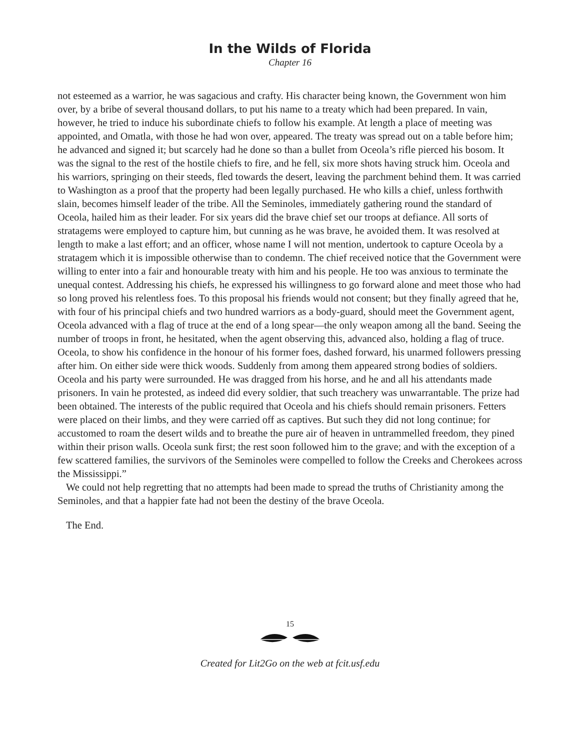In the Wilds of Florida
Chapter 16
not esteemed as a warrior, he was sagacious and crafty. His character being known, the Government won him over, by a bribe of several thousand dollars, to put his name to a treaty which had been prepared. In vain, however, he tried to induce his subordinate chiefs to follow his example. At length a place of meeting was appointed, and Omatla, with those he had won over, appeared. The treaty was spread out on a table before him; he advanced and signed it; but scarcely had he done so than a bullet from Oceola’s rifle pierced his bosom. It was the signal to the rest of the hostile chiefs to fire, and he fell, six more shots having struck him. Oceola and his warriors, springing on their steeds, fled towards the desert, leaving the parchment behind them. It was carried to Washington as a proof that the property had been legally purchased. He who kills a chief, unless forthwith slain, becomes himself leader of the tribe. All the Seminoles, immediately gathering round the standard of Oceola, hailed him as their leader. For six years did the brave chief set our troops at defiance. All sorts of stratagems were employed to capture him, but cunning as he was brave, he avoided them. It was resolved at length to make a last effort; and an officer, whose name I will not mention, undertook to capture Oceola by a stratagem which it is impossible otherwise than to condemn. The chief received notice that the Government were willing to enter into a fair and honourable treaty with him and his people. He too was anxious to terminate the unequal contest. Addressing his chiefs, he expressed his willingness to go forward alone and meet those who had so long proved his relentless foes. To this proposal his friends would not consent; but they finally agreed that he, with four of his principal chiefs and two hundred warriors as a body-guard, should meet the Government agent, Oceola advanced with a flag of truce at the end of a long spear—the only weapon among all the band. Seeing the number of troops in front, he hesitated, when the agent observing this, advanced also, holding a flag of truce. Oceola, to show his confidence in the honour of his former foes, dashed forward, his unarmed followers pressing after him. On either side were thick woods. Suddenly from among them appeared strong bodies of soldiers. Oceola and his party were surrounded. He was dragged from his horse, and he and all his attendants made prisoners. In vain he protested, as indeed did every soldier, that such treachery was unwarrantable. The prize had been obtained. The interests of the public required that Oceola and his chiefs should remain prisoners. Fetters were placed on their limbs, and they were carried off as captives. But such they did not long continue; for accustomed to roam the desert wilds and to breathe the pure air of heaven in untrammelled freedom, they pined within their prison walls. Oceola sunk first; the rest soon followed him to the grave; and with the exception of a few scattered families, the survivors of the Seminoles were compelled to follow the Creeks and Cherokees across the Mississippi.”
We could not help regretting that no attempts had been made to spread the truths of Christianity among the Seminoles, and that a happier fate had not been the destiny of the brave Oceola.
The End.
15
Created for Lit2Go on the web at fcit.usf.edu